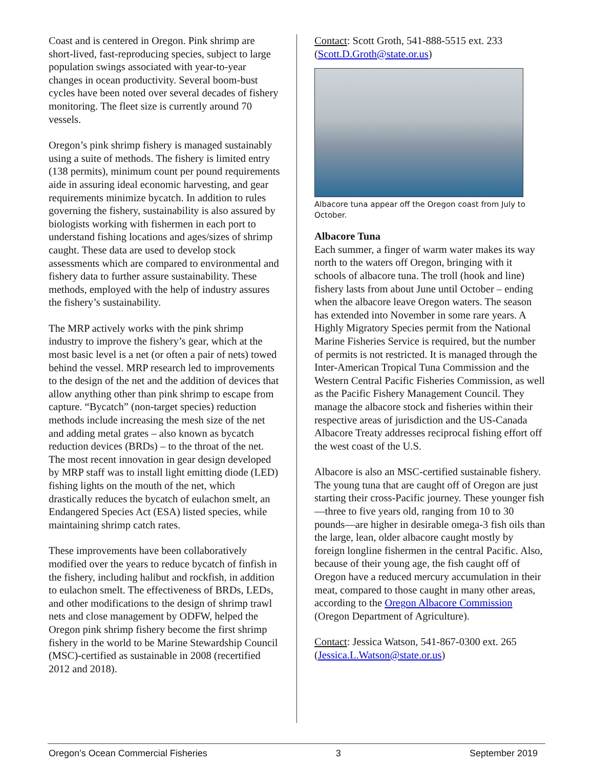Coast and is centered in Oregon. Pink shrimp are short-lived, fast-reproducing species, subject to large population swings associated with year-to-year changes in ocean productivity. Several boom-bust cycles have been noted over several decades of fishery monitoring. The fleet size is currently around 70 vessels.
Oregon’s pink shrimp fishery is managed sustainably using a suite of methods. The fishery is limited entry (138 permits), minimum count per pound requirements aide in assuring ideal economic harvesting, and gear requirements minimize bycatch. In addition to rules governing the fishery, sustainability is also assured by biologists working with fishermen in each port to understand fishing locations and ages/sizes of shrimp caught. These data are used to develop stock assessments which are compared to environmental and fishery data to further assure sustainability. These methods, employed with the help of industry assures the fishery’s sustainability.
The MRP actively works with the pink shrimp industry to improve the fishery’s gear, which at the most basic level is a net (or often a pair of nets) towed behind the vessel. MRP research led to improvements to the design of the net and the addition of devices that allow anything other than pink shrimp to escape from capture. “Bycatch” (non-target species) reduction methods include increasing the mesh size of the net and adding metal grates – also known as bycatch reduction devices (BRDs) – to the throat of the net. The most recent innovation in gear design developed by MRP staff was to install light emitting diode (LED) fishing lights on the mouth of the net, which drastically reduces the bycatch of eulachon smelt, an Endangered Species Act (ESA) listed species, while maintaining shrimp catch rates.
These improvements have been collaboratively modified over the years to reduce bycatch of finfish in the fishery, including halibut and rockfish, in addition to eulachon smelt. The effectiveness of BRDs, LEDs, and other modifications to the design of shrimp trawl nets and close management by ODFW, helped the Oregon pink shrimp fishery become the first shrimp fishery in the world to be Marine Stewardship Council (MSC)-certified as sustainable in 2008 (recertified 2012 and 2018).
Contact: Scott Groth, 541-888-5515 ext. 233 (Scott.D.Groth@state.or.us)
Albacore tuna appear off the Oregon coast from July to October.
Albacore Tuna
Each summer, a finger of warm water makes its way north to the waters off Oregon, bringing with it schools of albacore tuna. The troll (hook and line) fishery lasts from about June until October – ending when the albacore leave Oregon waters. The season has extended into November in some rare years. A Highly Migratory Species permit from the National Marine Fisheries Service is required, but the number of permits is not restricted. It is managed through the Inter-American Tropical Tuna Commission and the Western Central Pacific Fisheries Commission, as well as the Pacific Fishery Management Council. They manage the albacore stock and fisheries within their respective areas of jurisdiction and the US-Canada Albacore Treaty addresses reciprocal fishing effort off the west coast of the U.S.
Albacore is also an MSC-certified sustainable fishery. The young tuna that are caught off of Oregon are just starting their cross-Pacific journey. These younger fish—three to five years old, ranging from 10 to 30 pounds—are higher in desirable omega-3 fish oils than the large, lean, older albacore caught mostly by foreign longline fishermen in the central Pacific. Also, because of their young age, the fish caught off of Oregon have a reduced mercury accumulation in their meat, compared to those caught in many other areas, according to the Oregon Albacore Commission (Oregon Department of Agriculture).
Contact: Jessica Watson, 541-867-0300 ext. 265 (Jessica.L.Watson@state.or.us)
Oregon’s Ocean Commercial Fisheries 3 September 2019